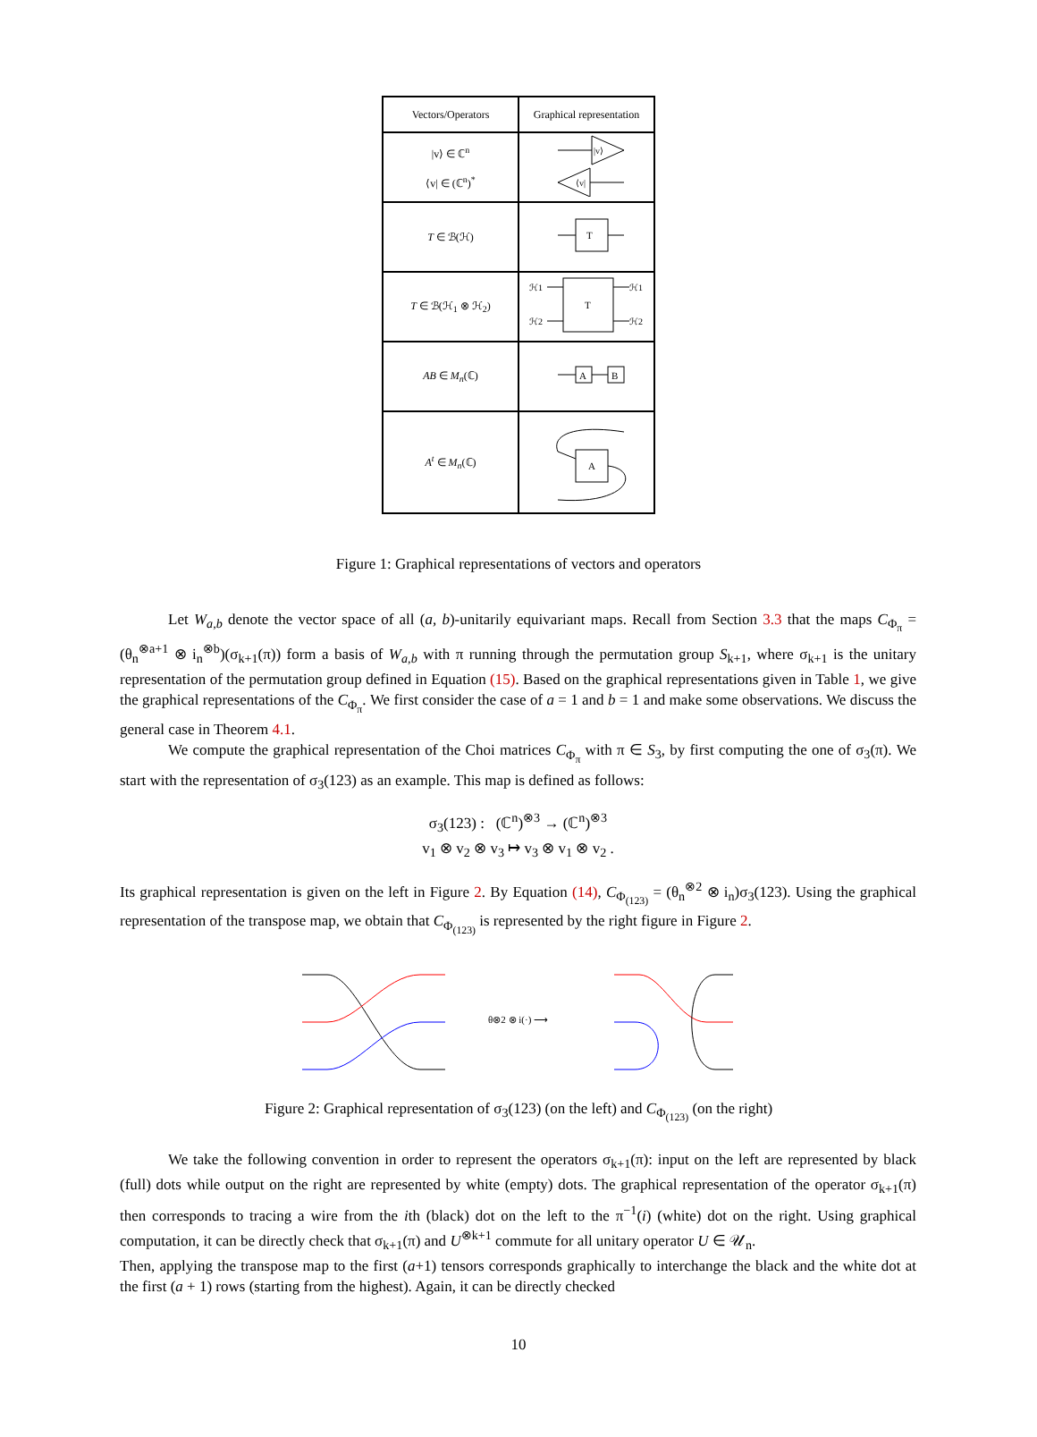| Vectors/Operators | Graphical representation |
| /v⟩ ∈ ℂ<sup>n</sup> ⟨v/ ∈ (ℂ<sup>n</sup>)<sup>*</sup> | /v⟩ ⟨v/ |
| T ∈ ℬ(ℋ) | T |
| T ∈ ℬ(ℋ<sub>1</sub> ⊗ ℋ<sub>2</sub>) | ℋ1 ℋ2 T ℋ1 ℋ2 |
| AB ∈ M<sub>n</sub> (ℂ) | A B |
| A<sup>t</sup> ∈ M<sub>n</sub> (ℂ) | A |
Figure 1: Graphical representations of vectors and operators
Let W<sub>a,b</sub> denote the vector space of all (a, b)-unitarily equivariant maps. Recall from Section 3.3 that the maps C<sub>Φ<sub>π</sub></sub> = (θ<sub>n</sub><sup>⊗a+1</sup> ⊗ i<sub>n</sub><sup>⊗b</sup>)(σ<sub>k+1</sub>(π)) form a basis of W<sub>a,b</sub> with π running through the permutation group S<sub>k+1</sub>, where σ<sub>k+1</sub> is the unitary representation of the permutation group defined in Equation (15). Based on the graphical representations given in Table 1, we give the graphical representations of the C<sub>Φ<sub>π</sub></sub>. We first consider the case of a = 1 and b = 1 and make some observations. We discuss the general case in Theorem 4.1.
We compute the graphical representation of the Choi matrices C<sub>Φ<sub>π</sub></sub> with π ∈ S<sub>3</sub>, by first computing the one of σ<sub>3</sub>(π). We start with the representation of σ<sub>3</sub>(123) as an example. This map is defined as follows:
σ<sub>3</sub>(123) : (ℂ<sup>n</sup>)<sup>⊗3</sup> → (ℂ<sup>n</sup>)<sup>⊗3</sup>
v<sub>1</sub> ⊗ v<sub>2</sub> ⊗ v<sub>3</sub> ↦ v<sub>3</sub> ⊗ v<sub>1</sub> ⊗ v<sub>2</sub> .
Its graphical representation is given on the left in Figure 2. By Equation (14), C<sub>Φ<sub>(123)</sub></sub> = (θ<sub>n</sub><sup>⊗2</sup> ⊗ i<sub>n</sub>)σ<sub>3</sub>(123). Using the graphical representation of the transpose map, we obtain that C<sub>Φ<sub>(123)</sub></sub> is represented by the right figure in Figure 2.
θ⊗2 ⊗ i(·) ⟶
Figure 2: Graphical representation of σ<sub>3</sub>(123) (on the left) and C<sub>Φ<sub>(123)</sub></sub> (on the right)
We take the following convention in order to represent the operators σ<sub>k+1</sub>(π): input on the left are represented by black (full) dots while output on the right are represented by white (empty) dots. The graphical representation of the operator σ<sub>k+1</sub>(π) then corresponds to tracing a wire from the ith (black) dot on the left to the π<sup>−1</sup>(i) (white) dot on the right. Using graphical computation, it can be directly check that σ<sub>k+1</sub>(π) and U<sup>⊗k+1</sup> commute for all unitary operator U ∈ 𝒰<sub>n</sub>.
Then, applying the transpose map to the first (a+1) tensors corresponds graphically to interchange the black and the white dot at the first (a + 1) rows (starting from the highest). Again, it can be directly checked
10